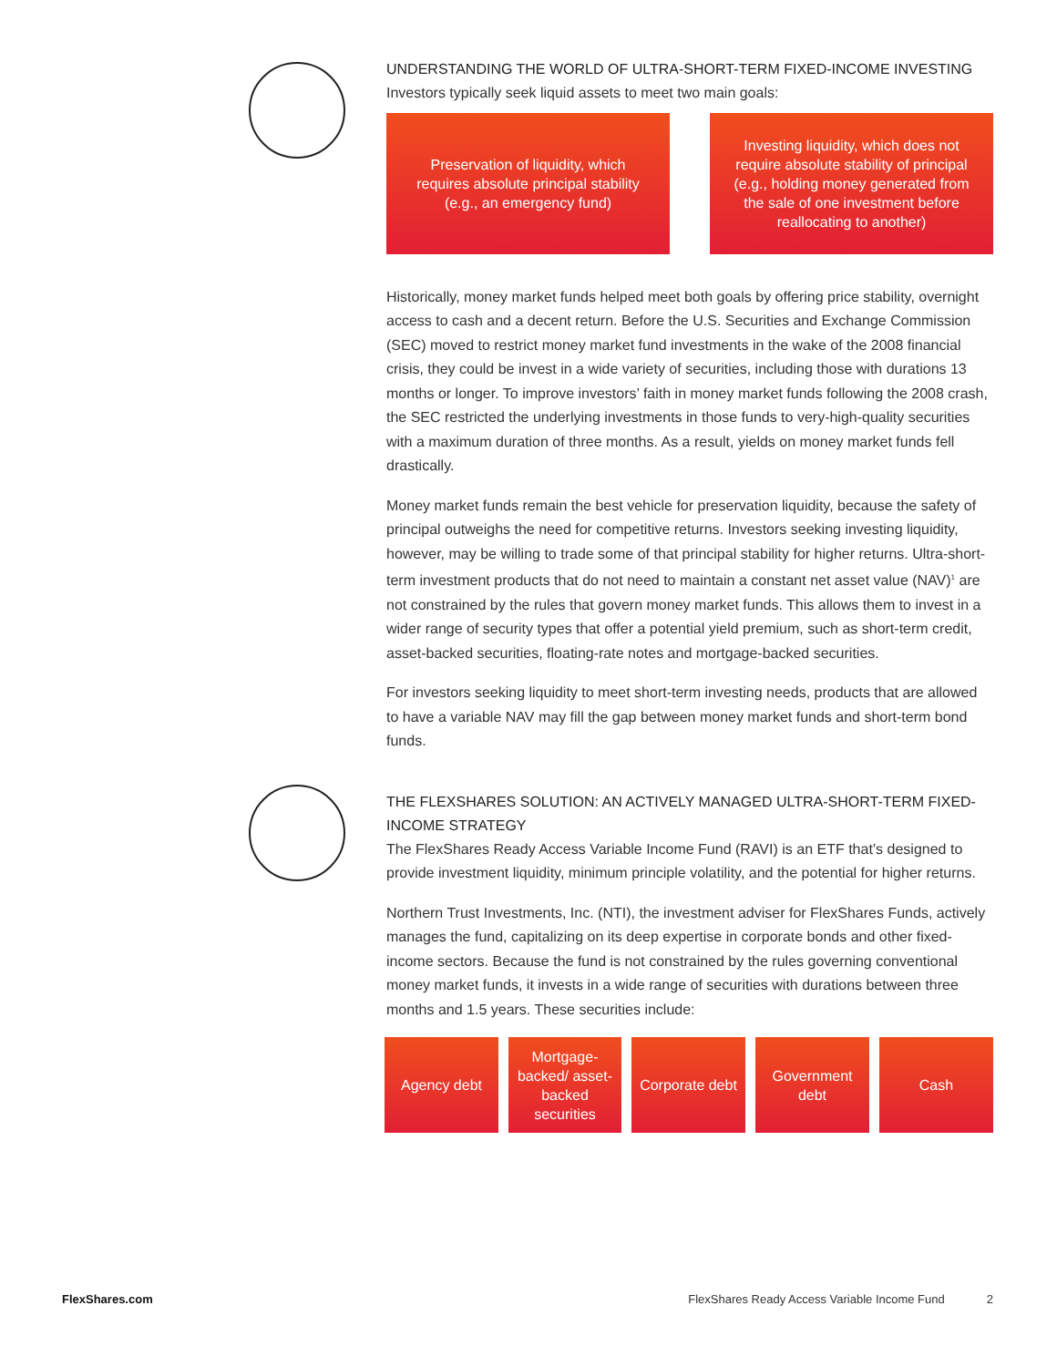UNDERSTANDING THE WORLD OF ULTRA-SHORT-TERM FIXED-INCOME INVESTING
Investors typically seek liquid assets to meet two main goals:
Preservation of liquidity, which requires absolute principal stability (e.g., an emergency fund)
Investing liquidity, which does not require absolute stability of principal (e.g., holding money generated from the sale of one investment before reallocating to another)
Historically, money market funds helped meet both goals by offering price stability, overnight access to cash and a decent return. Before the U.S. Securities and Exchange Commission (SEC) moved to restrict money market fund investments in the wake of the 2008 financial crisis, they could be invest in a wide variety of securities, including those with durations 13 months or longer. To improve investors’ faith in money market funds following the 2008 crash, the SEC restricted the underlying investments in those funds to very-high-quality securities with a maximum duration of three months. As a result, yields on money market funds fell drastically.
Money market funds remain the best vehicle for preservation liquidity, because the safety of principal outweighs the need for competitive returns. Investors seeking investing liquidity, however, may be willing to trade some of that principal stability for higher returns. Ultra-short-term investment products that do not need to maintain a constant net asset value (NAV)<sup>1</sup> are not constrained by the rules that govern money market funds. This allows them to invest in a wider range of security types that offer a potential yield premium, such as short-term credit, asset-backed securities, floating-rate notes and mortgage-backed securities.
For investors seeking liquidity to meet short-term investing needs, products that are allowed to have a variable NAV may fill the gap between money market funds and short-term bond funds.
THE FLEXSHARES SOLUTION: AN ACTIVELY MANAGED ULTRA-SHORT-TERM FIXED-INCOME STRATEGY
The FlexShares Ready Access Variable Income Fund (RAVI) is an ETF that’s designed to provide investment liquidity, minimum principle volatility, and the potential for higher returns.
Northern Trust Investments, Inc. (NTI), the investment adviser for FlexShares Funds, actively manages the fund, capitalizing on its deep expertise in corporate bonds and other fixed-income sectors. Because the fund is not constrained by the rules governing conventional money market funds, it invests in a wide range of securities with durations between three months and 1.5 years. These securities include:
Agency debt Mortgage-backed/ asset-backed securities
Corporate debt
Government debt
Cash
FlexShares.com FlexShares Ready Access Variable Income Fund 2